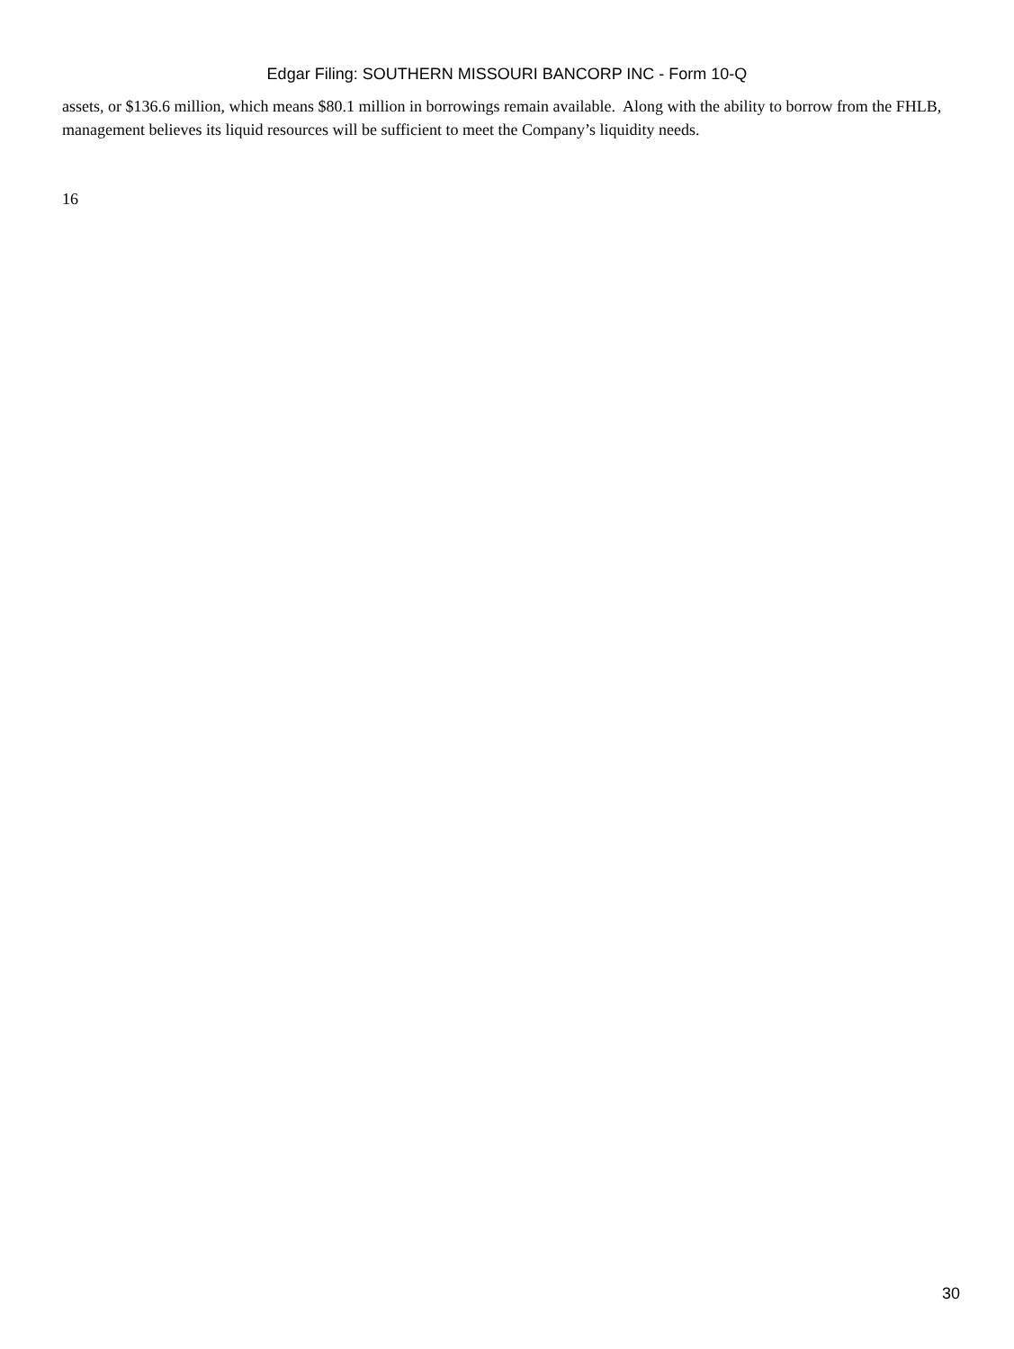Edgar Filing: SOUTHERN MISSOURI BANCORP INC - Form 10-Q
assets, or $136.6 million, which means $80.1 million in borrowings remain available. Along with the ability to borrow from the FHLB, management believes its liquid resources will be sufficient to meet the Company’s liquidity needs.
16
30